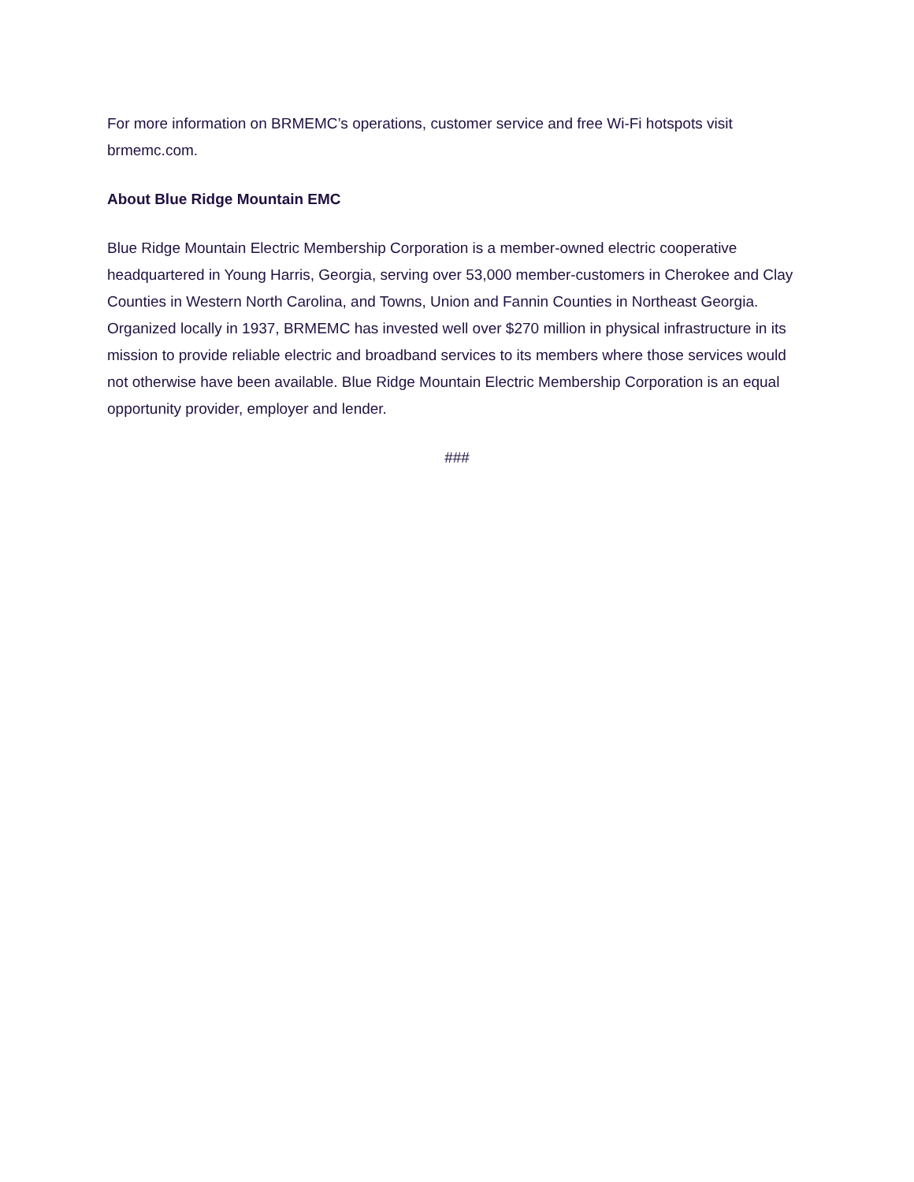For more information on BRMEMC’s operations, customer service and free Wi-Fi hotspots visit brmemc.com.
About Blue Ridge Mountain EMC
Blue Ridge Mountain Electric Membership Corporation is a member-owned electric cooperative headquartered in Young Harris, Georgia, serving over 53,000 member-customers in Cherokee and Clay Counties in Western North Carolina, and Towns, Union and Fannin Counties in Northeast Georgia. Organized locally in 1937, BRMEMC has invested well over $270 million in physical infrastructure in its mission to provide reliable electric and broadband services to its members where those services would not otherwise have been available. Blue Ridge Mountain Electric Membership Corporation is an equal opportunity provider, employer and lender.
###